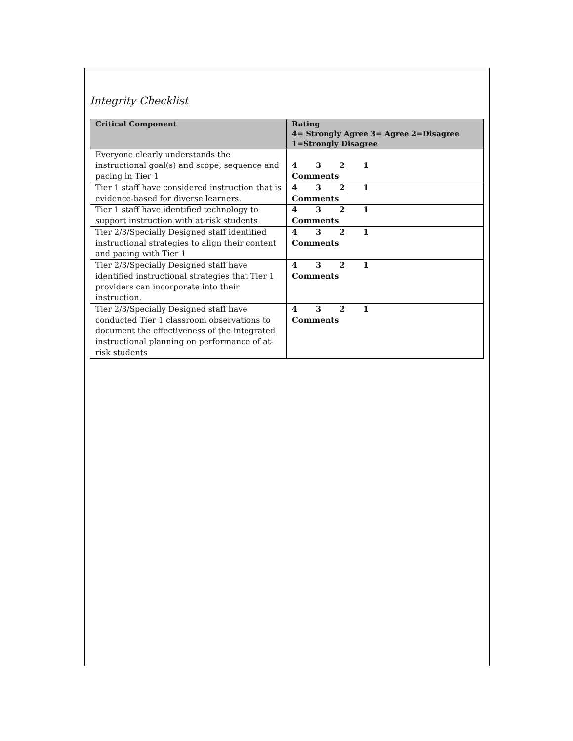Integrity Checklist
| Critical Component | Rating 4= Strongly Agree 3= Agree 2=Disagree 1=Strongly Disagree |
| --- | --- |
| Everyone clearly understands the instructional goal(s) and scope, sequence and pacing in Tier 1 | 4 3 2 1 Comments |
| Tier 1 staff have considered instruction that is evidence-based for diverse learners. | 4 3 2 1 Comments |
| Tier 1 staff have identified technology to support instruction with at-risk students | 4 3 2 1 Comments |
| Tier 2/3/Specially Designed staff identified instructional strategies to align their content and pacing with Tier 1 | 4 3 2 1 Comments |
| Tier 2/3/Specially Designed staff have identified instructional strategies that Tier 1 providers can incorporate into their instruction. | 4 3 2 1 Comments |
| Tier 2/3/Specially Designed staff have conducted Tier 1 classroom observations to document the effectiveness of the integrated instructional planning on performance of at-risk students | 4 3 2 1 Comments |